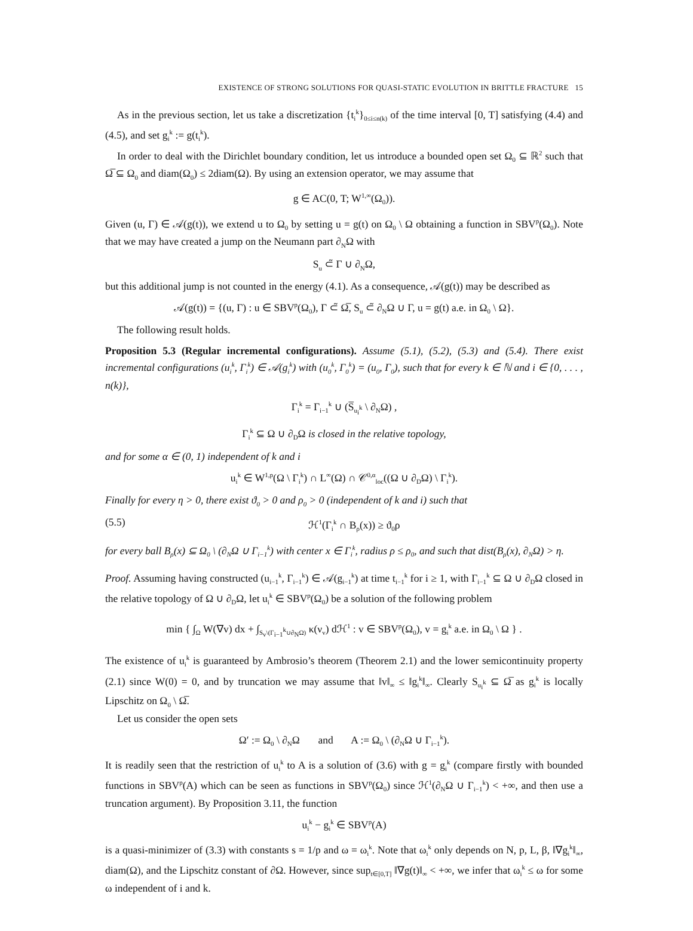EXISTENCE OF STRONG SOLUTIONS FOR QUASI-STATIC EVOLUTION IN BRITTLE FRACTURE 15
As in the previous section, let us take a discretization {t<sub>i</sub><sup>k</sup>}<sub>0≤i≤n(k)</sub> of the time interval [0, T] satisfying (4.4) and (4.5), and set g<sub>i</sub><sup>k</sup> := g(t<sub>i</sub><sup>k</sup>).
In order to deal with the Dirichlet boundary condition, let us introduce a bounded open set Ω<sub>0</sub> ⊆ ℝ<sup>2</sup> such that Ω̅ ⊆ Ω<sub>0</sub> and diam(Ω<sub>0</sub>) ≤ 2diam(Ω). By using an extension operator, we may assume that
g ∈ AC(0, T; W<sup>1,∞</sup>(Ω<sub>0</sub>)).
Given (u, Γ) ∈ 𝒜(g(t)), we extend u to Ω<sub>0</sub> by setting u = g(t) on Ω<sub>0</sub> \ Ω obtaining a function in SBV<sup>p</sup>(Ω<sub>0</sub>). Note that we may have created a jump on the Neumann part ∂<sub>N</sub>Ω with
S<sub>u</sub> ⊂̃ Γ ∪ ∂<sub>N</sub>Ω,
but this additional jump is not counted in the energy (4.1). As a consequence, 𝒜(g(t)) may be described as
𝒜(g(t)) = {(u, Γ) : u ∈ SBV<sup>p</sup>(Ω<sub>0</sub>), Γ ⊂̃ Ω̅, S<sub>u</sub> ⊂̃ ∂<sub>N</sub>Ω ∪ Γ, u = g(t) a.e. in Ω<sub>0</sub> \ Ω}.
The following result holds.
Proposition 5.3 (Regular incremental configurations). Assume (5.1), (5.2), (5.3) and (5.4). There exist incremental configurations (u<sub>i</sub><sup>k</sup>, Γ<sub>i</sub><sup>k</sup>) ∈ 𝒜(g<sub>i</sub><sup>k</sup>) with (u<sub>0</sub><sup>k</sup>, Γ<sub>0</sub><sup>k</sup>) = (u<sub>0</sub>, Γ<sub>0</sub>), such that for every k ∈ ℕ and i ∈ {0, . . . , n(k)},
Γ<sub>i</sub><sup>k</sup> = Γ<sub>i−1</sub><sup>k</sup> ∪ (S̅<sub>u<sub>i</sub><sup>k</sup></sub> \ ∂<sub>N</sub>Ω) ,
Γ<sub>i</sub><sup>k</sup> ⊆ Ω ∪ ∂<sub>D</sub>Ω is closed in the relative topology,
and for some α ∈ (0, 1) independent of k and i
u<sub>i</sub><sup>k</sup> ∈ W<sup>1,p</sup>(Ω \ Γ<sub>i</sub><sup>k</sup>) ∩ L<sup>∞</sup>(Ω) ∩ 𝒞<sup>0,α</sup><sub>loc</sub>((Ω ∪ ∂<sub>D</sub>Ω) \ Γ<sub>i</sub><sup>k</sup>).
Finally for every η > 0, there exist ϑ<sub>0</sub> > 0 and ρ<sub>0</sub> > 0 (independent of k and i) such that
(5.5) ℋ<sup>1</sup>(Γ<sub>i</sub><sup>k</sup> ∩ B<sub>ρ</sub>(x)) ≥ ϑ<sub>0</sub>ρ
for every ball B<sub>ρ</sub>(x) ⊆ Ω<sub>0</sub> \ (∂<sub>N</sub>Ω ∪ Γ<sub>i−1</sub><sup>k</sup>) with center x ∈ Γ<sub>i</sub><sup>k</sup>, radius ρ ≤ ρ<sub>0</sub>, and such that dist(B<sub>ρ</sub>(x), ∂<sub>N</sub>Ω) > η.
Proof. Assuming having constructed (u<sub>i−1</sub><sup>k</sup>, Γ<sub>i−1</sub><sup>k</sup>) ∈ 𝒜(g<sub>i−1</sub><sup>k</sup>) at time t<sub>i−1</sub><sup>k</sup> for i ≥ 1, with Γ<sub>i−1</sub><sup>k</sup> ⊆ Ω ∪ ∂<sub>D</sub>Ω closed in the relative topology of Ω ∪ ∂<sub>D</sub>Ω, let u<sub>i</sub><sup>k</sup> ∈ SBV<sup>p</sup>(Ω<sub>0</sub>) be a solution of the following problem
min { ∫<sub>Ω</sub> W(∇v) dx + ∫<sub>S<sub>v</sub>\(Γ<sub>i−1</sub><sup>k</sup>∪∂<sub>N</sub>Ω)</sub> κ(ν<sub>v</sub>) dℋ<sup>1</sup> : v ∈ SBV<sup>p</sup>(Ω<sub>0</sub>), v = g<sub>i</sub><sup>k</sup> a.e. in Ω<sub>0</sub> \ Ω } .
The existence of u<sub>i</sub><sup>k</sup> is guaranteed by Ambrosio’s theorem (Theorem 2.1) and the lower semicontinuity property (2.1) since W(0) = 0, and by truncation we may assume that ‖v‖<sub>∞</sub> ≤ ‖g<sub>i</sub><sup>k</sup>‖<sub>∞</sub>. Clearly S<sub>u<sub>i</sub><sup>k</sup></sub> ⊆ Ω̅ as g<sub>i</sub><sup>k</sup> is locally Lipschitz on Ω<sub>0</sub> \ Ω̅.
Let us consider the open sets
Ω′ := Ω<sub>0</sub> \ ∂<sub>N</sub>Ω and A := Ω<sub>0</sub> \ (∂<sub>N</sub>Ω ∪ Γ<sub>i−1</sub><sup>k</sup>).
It is readily seen that the restriction of u<sub>i</sub><sup>k</sup> to A is a solution of (3.6) with g = g<sub>i</sub><sup>k</sup> (compare firstly with bounded functions in SBV<sup>p</sup>(A) which can be seen as functions in SBV<sup>p</sup>(Ω<sub>0</sub>) since ℋ<sup>1</sup>(∂<sub>N</sub>Ω ∪ Γ<sub>i−1</sub><sup>k</sup>) < +∞, and then use a truncation argument). By Proposition 3.11, the function
u<sub>i</sub><sup>k</sup> − g<sub>i</sub><sup>k</sup> ∈ SBV<sup>p</sup>(A)
is a quasi-minimizer of (3.3) with constants s = 1/p and ω = ω<sub>i</sub><sup>k</sup>. Note that ω<sub>i</sub><sup>k</sup> only depends on N, p, L, β, ‖∇g<sub>i</sub><sup>k</sup>‖<sub>∞</sub>, diam(Ω), and the Lipschitz constant of ∂Ω. However, since sup<sub>t∈[0,T]</sub> ‖∇g(t)‖<sub>∞</sub> < +∞, we infer that ω<sub>i</sub><sup>k</sup> ≤ ω for some ω independent of i and k.